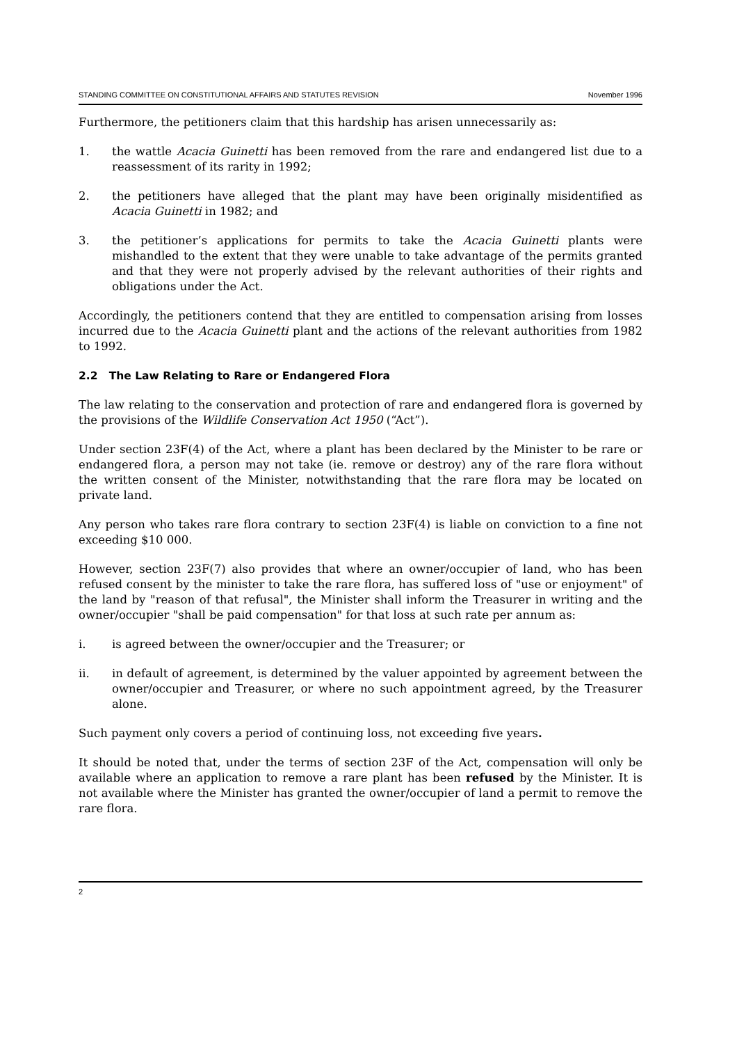STANDING COMMITTEE ON CONSTITUTIONAL AFFAIRS AND STATUTES REVISION November 1996
Furthermore, the petitioners claim that this hardship has arisen unnecessarily as:
1. the wattle Acacia Guinetti has been removed from the rare and endangered list due to a reassessment of its rarity in 1992;
2. the petitioners have alleged that the plant may have been originally misidentified as Acacia Guinetti in 1982; and
3. the petitioner’s applications for permits to take the Acacia Guinetti plants were mishandled to the extent that they were unable to take advantage of the permits granted and that they were not properly advised by the relevant authorities of their rights and obligations under the Act.
Accordingly, the petitioners contend that they are entitled to compensation arising from losses incurred due to the Acacia Guinetti plant and the actions of the relevant authorities from 1982 to 1992.
2.2 The Law Relating to Rare or Endangered Flora
The law relating to the conservation and protection of rare and endangered flora is governed by the provisions of the Wildlife Conservation Act 1950 (“Act”).
Under section 23F(4) of the Act, where a plant has been declared by the Minister to be rare or endangered flora, a person may not take (ie. remove or destroy) any of the rare flora without the written consent of the Minister, notwithstanding that the rare flora may be located on private land.
Any person who takes rare flora contrary to section 23F(4) is liable on conviction to a fine not exceeding $10 000.
However, section 23F(7) also provides that where an owner/occupier of land, who has been refused consent by the minister to take the rare flora, has suffered loss of "use or enjoyment" of the land by "reason of that refusal", the Minister shall inform the Treasurer in writing and the owner/occupier "shall be paid compensation" for that loss at such rate per annum as:
i. is agreed between the owner/occupier and the Treasurer; or
ii. in default of agreement, is determined by the valuer appointed by agreement between the owner/occupier and Treasurer, or where no such appointment agreed, by the Treasurer alone.
Such payment only covers a period of continuing loss, not exceeding five years.
It should be noted that, under the terms of section 23F of the Act, compensation will only be available where an application to remove a rare plant has been refused by the Minister. It is not available where the Minister has granted the owner/occupier of land a permit to remove the rare flora.
2